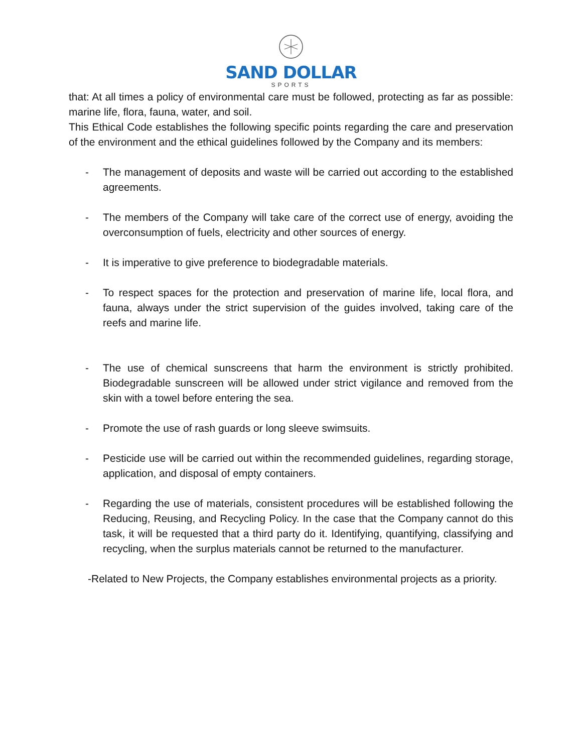SAND DOLLAR
SPORTS
that: At all times a policy of environmental care must be followed, protecting as far as possible: marine life, flora, fauna, water, and soil.
This Ethical Code establishes the following specific points regarding the care and preservation of the environment and the ethical guidelines followed by the Company and its members:
- The management of deposits and waste will be carried out according to the established agreements.
- The members of the Company will take care of the correct use of energy, avoiding the overconsumption of fuels, electricity and other sources of energy.
- It is imperative to give preference to biodegradable materials.
- To respect spaces for the protection and preservation of marine life, local flora, and fauna, always under the strict supervision of the guides involved, taking care of the reefs and marine life.
- The use of chemical sunscreens that harm the environment is strictly prohibited. Biodegradable sunscreen will be allowed under strict vigilance and removed from the skin with a towel before entering the sea.
- Promote the use of rash guards or long sleeve swimsuits.
- Pesticide use will be carried out within the recommended guidelines, regarding storage, application, and disposal of empty containers.
- Regarding the use of materials, consistent procedures will be established following the Reducing, Reusing, and Recycling Policy. In the case that the Company cannot do this task, it will be requested that a third party do it. Identifying, quantifying, classifying and recycling, when the surplus materials cannot be returned to the manufacturer.
-Related to New Projects, the Company establishes environmental projects as a priority.